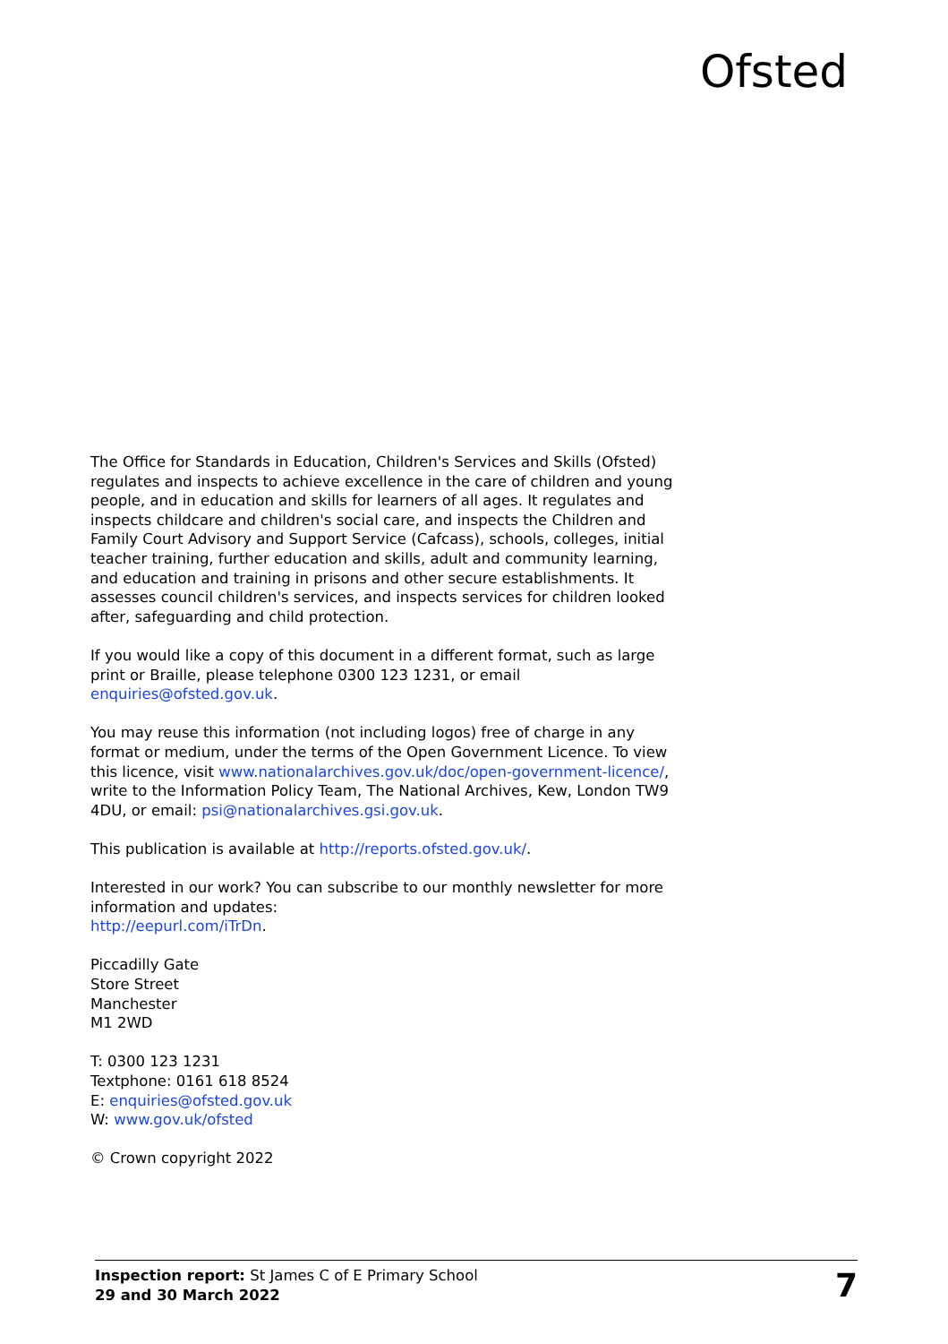Ofsted
The Office for Standards in Education, Children's Services and Skills (Ofsted) regulates and inspects to achieve excellence in the care of children and young people, and in education and skills for learners of all ages. It regulates and inspects childcare and children's social care, and inspects the Children and Family Court Advisory and Support Service (Cafcass), schools, colleges, initial teacher training, further education and skills, adult and community learning, and education and training in prisons and other secure establishments. It assesses council children's services, and inspects services for children looked after, safeguarding and child protection.
If you would like a copy of this document in a different format, such as large print or Braille, please telephone 0300 123 1231, or email enquiries@ofsted.gov.uk.
You may reuse this information (not including logos) free of charge in any format or medium, under the terms of the Open Government Licence. To view this licence, visit www.nationalarchives.gov.uk/doc/open-government-licence/, write to the Information Policy Team, The National Archives, Kew, London TW9 4DU, or email: psi@nationalarchives.gsi.gov.uk.
This publication is available at http://reports.ofsted.gov.uk/.
Interested in our work? You can subscribe to our monthly newsletter for more information and updates:
http://eepurl.com/iTrDn.
Piccadilly Gate
Store Street
Manchester
M1 2WD
T: 0300 123 1231
Textphone: 0161 618 8524
E: enquiries@ofsted.gov.uk
W: www.gov.uk/ofsted
© Crown copyright 2022
Inspection report: St James C of E Primary School
29 and 30 March 2022
7